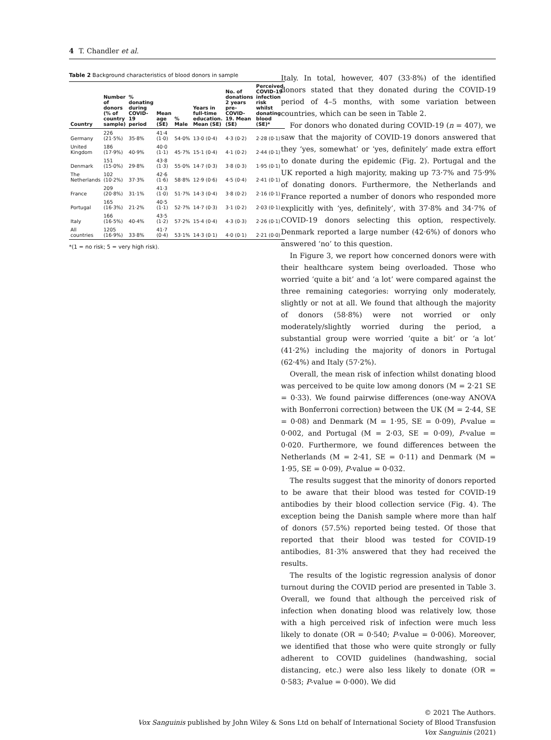4 T. Chandler et al.
Table 2 Background characteristics of blood donors in sample
| Country | Number of donors (% of country sample) | % donating during COVID-19 period | Mean age (SE) | % Male | Years in full-time education. Mean (SE) | No. of donations 2 years pre-COVID-19. Mean (SE) | Perceived COVID-19 infection risk whilst donating blood (SE)* |
| --- | --- | --- | --- | --- | --- | --- | --- |
| Germany | 226 (21·5%) | 35·8% | 41·4 (1·0) | 54·0% | 13·0 (0·4) | 4·3 (0·2) | 2·28 (0·1) |
| United Kingdom | 186 (17·9%) | 40·9% | 40·0 (1·1) | 45·7% | 15·1 (0·4) | 4·1 (0·2) | 2·44 (0·1) |
| Denmark | 151 (15·0%) | 29·8% | 43·8 (1·3) | 55·0% | 14·7 (0·3) | 3·8 (0·3) | 1·95 (0·1) |
| The Netherlands | 102 (10·2%) | 37·3% | 42·6 (1·6) | 58·8% | 12·9 (0·6) | 4·5 (0·4) | 2·41 (0·1) |
| France | 209 (20·8%) | 31·1% | 41·3 (1·0) | 51·7% | 14·3 (0·4) | 3·8 (0·2) | 2·16 (0·1) |
| Portugal | 165 (16·3%) | 21·2% | 40·5 (1·1) | 52·7% | 14·7 (0·3) | 3·1 (0·2) | 2·03 (0·1) |
| Italy | 166 (16·5%) | 40·4% | 43·5 (1·2) | 57·2% | 15·4 (0·4) | 4·3 (0·3) | 2·26 (0·1) |
| All countries | 1205 (16·9%) | 33·8% | 41·7 (0·4) | 53·1% | 14·3 (0·1) | 4·0 (0·1) | 2·21 (0·0) |
*(1 = no risk; 5 = very high risk).
Italy. In total, however, 407 (33·8%) of the identified donors stated that they donated during the COVID-19 period of 4–5 months, with some variation between countries, which can be seen in Table 2.
For donors who donated during COVID-19 (n = 407), we saw that the majority of COVID-19 donors answered that they ‘yes, somewhat’ or ‘yes, definitely’ made extra effort to donate during the epidemic (Fig. 2). Portugal and the UK reported a high majority, making up 73·7% and 75·9% of donating donors. Furthermore, the Netherlands and France reported a number of donors who responded more explicitly with ‘yes, definitely’, with 37·8% and 34·7% of COVID-19 donors selecting this option, respectively. Denmark reported a large number (42·6%) of donors who answered ‘no’ to this question.
In Figure 3, we report how concerned donors were with their healthcare system being overloaded. Those who worried ‘quite a bit’ and ‘a lot’ were compared against the three remaining categories: worrying only moderately, slightly or not at all. We found that although the majority of donors (58·8%) were not worried or only moderately/slightly worried during the period, a substantial group were worried ‘quite a bit’ or ‘a lot’ (41·2%) including the majority of donors in Portugal (62·4%) and Italy (57·2%).
Overall, the mean risk of infection whilst donating blood was perceived to be quite low among donors (M = 2·21 SE = 0·33). We found pairwise differences (one-way ANOVA with Bonferroni correction) between the UK (M = 2·44, SE = 0·08) and Denmark (M = 1·95, SE = 0·09), P-value = 0·002, and Portugal (M = 2·03, SE = 0·09), P-value = 0·020. Furthermore, we found differences between the Netherlands (M = 2·41, SE = 0·11) and Denmark (M = 1·95, SE = 0·09), P-value = 0·032.
The results suggest that the minority of donors reported to be aware that their blood was tested for COVID-19 antibodies by their blood collection service (Fig. 4). The exception being the Danish sample where more than half of donors (57.5%) reported being tested. Of those that reported that their blood was tested for COVID-19 antibodies, 81·3% answered that they had received the results.
The results of the logistic regression analysis of donor turnout during the COVID period are presented in Table 3. Overall, we found that although the perceived risk of infection when donating blood was relatively low, those with a high perceived risk of infection were much less likely to donate (OR = 0·540; P-value = 0·006). Moreover, we identified that those who were quite strongly or fully adherent to COVID guidelines (handwashing, social distancing, etc.) were also less likely to donate (OR = 0·583; P-value = 0·000). We did
© 2021 The Authors.
Vox Sanguinis published by John Wiley & Sons Ltd on behalf of International Society of Blood Transfusion
Vox Sanguinis (2021)